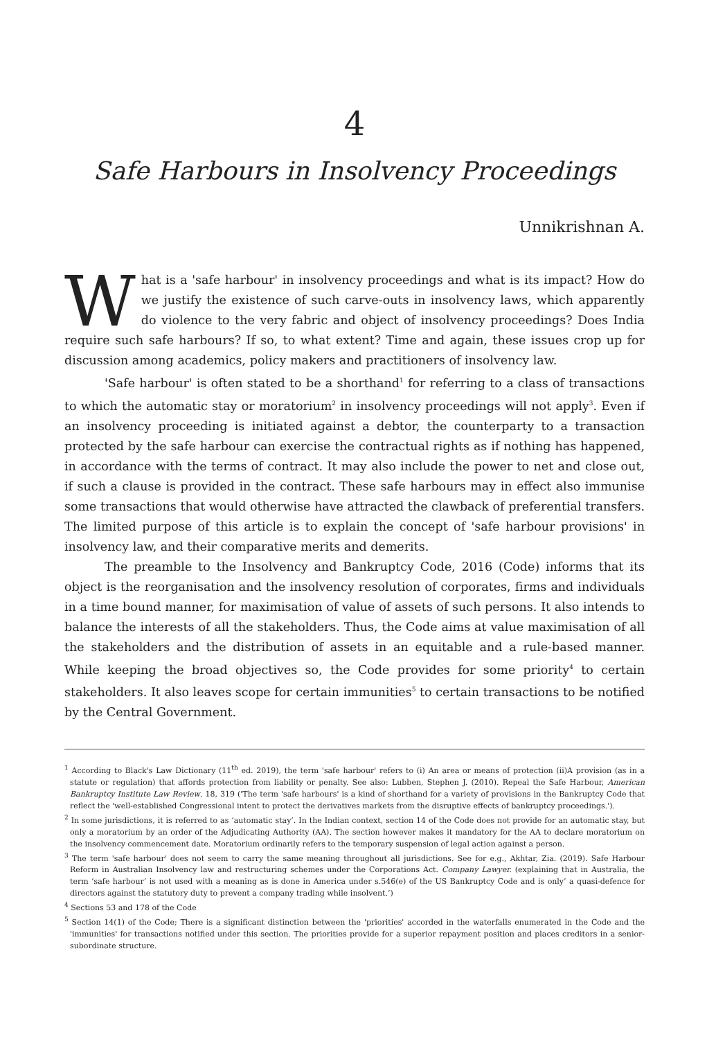4
Safe Harbours in Insolvency Proceedings
Unnikrishnan A.
What is a 'safe harbour' in insolvency proceedings and what is its impact? How do we justify the existence of such carve-outs in insolvency laws, which apparently do violence to the very fabric and object of insolvency proceedings? Does India require such safe harbours? If so, to what extent? Time and again, these issues crop up for discussion among academics, policy makers and practitioners of insolvency law.
'Safe harbour' is often stated to be a shorthand<sup>1</sup> for referring to a class of transactions to which the automatic stay or moratorium<sup>2</sup> in insolvency proceedings will not apply<sup>3</sup>. Even if an insolvency proceeding is initiated against a debtor, the counterparty to a transaction protected by the safe harbour can exercise the contractual rights as if nothing has happened, in accordance with the terms of contract. It may also include the power to net and close out, if such a clause is provided in the contract. These safe harbours may in effect also immunise some transactions that would otherwise have attracted the clawback of preferential transfers. The limited purpose of this article is to explain the concept of 'safe harbour provisions' in insolvency law, and their comparative merits and demerits.
The preamble to the Insolvency and Bankruptcy Code, 2016 (Code) informs that its object is the reorganisation and the insolvency resolution of corporates, firms and individuals in a time bound manner, for maximisation of value of assets of such persons. It also intends to balance the interests of all the stakeholders. Thus, the Code aims at value maximisation of all the stakeholders and the distribution of assets in an equitable and a rule-based manner. While keeping the broad objectives so, the Code provides for some priority<sup>4</sup> to certain stakeholders. It also leaves scope for certain immunities<sup>5</sup> to certain transactions to be notified by the Central Government.
<sup>1</sup> According to Black's Law Dictionary (11<sup>th</sup> ed. 2019), the term 'safe harbour' refers to (i) An area or means of protection (ii)A provision (as in a statute or regulation) that affords protection from liability or penalty. See also: Lubben, Stephen J. (2010). Repeal the Safe Harbour, American Bankruptcy Institute Law Review. 18, 319 ('The term 'safe harbours' is a kind of shorthand for a variety of provisions in the Bankruptcy Code that reflect the 'well-established Congressional intent to protect the derivatives markets from the disruptive effects of bankruptcy proceedings.').
<sup>2</sup> In some jurisdictions, it is referred to as ‘automatic stay’. In the Indian context, section 14 of the Code does not provide for an automatic stay, but only a moratorium by an order of the Adjudicating Authority (AA). The section however makes it mandatory for the AA to declare moratorium on the insolvency commencement date. Moratorium ordinarily refers to the temporary suspension of legal action against a person.
<sup>3</sup> The term 'safe harbour' does not seem to carry the same meaning throughout all jurisdictions. See for e.g., Akhtar, Zia. (2019). Safe Harbour Reform in Australian Insolvency law and restructuring schemes under the Corporations Act. Company Lawyer. (explaining that in Australia, the term ‘safe harbour’ is not used with a meaning as is done in America under s.546(e) of the US Bankruptcy Code and is only’ a quasi-defence for directors against the statutory duty to prevent a company trading while insolvent.’)
<sup>4</sup> Sections 53 and 178 of the Code
<sup>5</sup> Section 14(1) of the Code; There is a significant distinction between the 'priorities' accorded in the waterfalls enumerated in the Code and the 'immunities' for transactions notified under this section. The priorities provide for a superior repayment position and places creditors in a senior-subordinate structure.